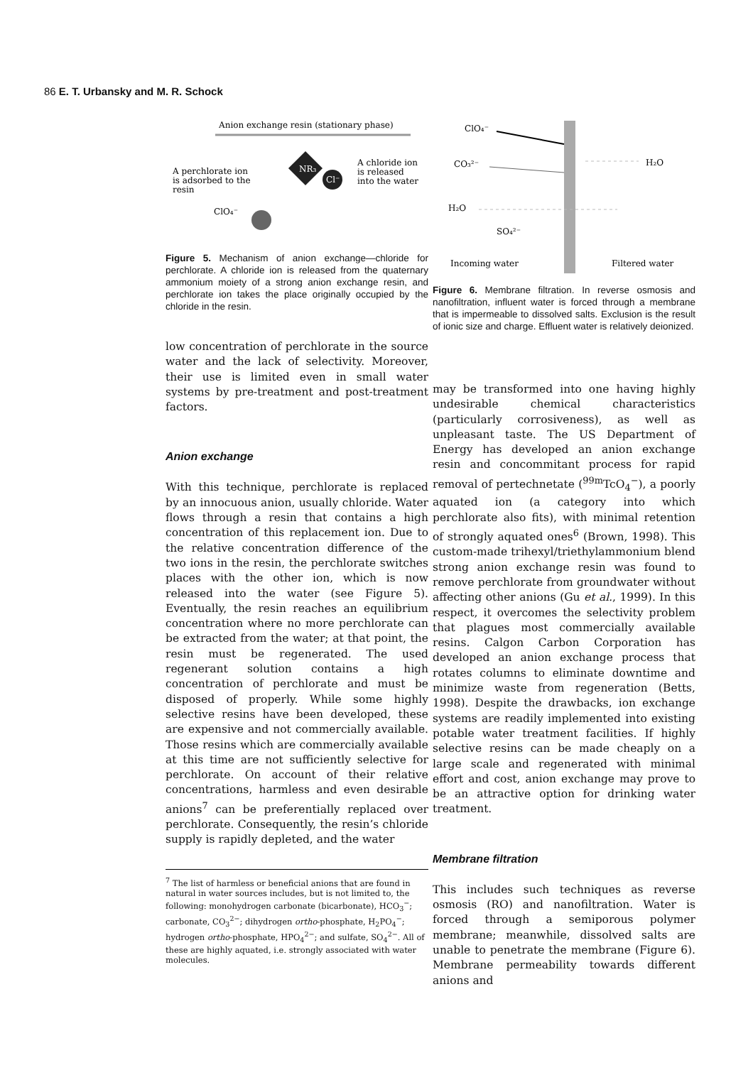86 E. T. Urbansky and M. R. Schock
Anion exchange resin (stationary phase)
NR₃
Cl⁻
A perchlorate ion
is adsorbed to the
resin
A chloride ion
is released
into the water
ClO₄⁻
Figure 5. Mechanism of anion exchange—chloride for perchlorate. A chloride ion is released from the quaternary ammonium moiety of a strong anion exchange resin, and perchlorate ion takes the place originally occupied by the chloride in the resin.
low concentration of perchlorate in the source water and the lack of selectivity. Moreover, their use is limited even in small water systems by pre-treatment and post-treatment factors.
Anion exchange
With this technique, perchlorate is replaced by an innocuous anion, usually chloride. Water flows through a resin that contains a high concentration of this replacement ion. Due to the relative concentration difference of the two ions in the resin, the perchlorate switches places with the other ion, which is now released into the water (see Figure 5). Eventually, the resin reaches an equilibrium concentration where no more perchlorate can be extracted from the water; at that point, the resin must be regenerated. The used regenerant solution contains a high concentration of perchlorate and must be disposed of properly. While some highly selective resins have been developed, these are expensive and not commercially available. Those resins which are commercially available at this time are not sufficiently selective for perchlorate. On account of their relative concentrations, harmless and even desirable anions<sup>7</sup> can be preferentially replaced over perchlorate. Consequently, the resin’s chloride supply is rapidly depleted, and the water
<sup>7</sup> The list of harmless or beneficial anions that are found in natural in water sources includes, but is not limited to, the following: monohydrogen carbonate (bicarbonate), HCO<sub>3</sub><sup>−</sup>; carbonate, CO<sub>3</sub><sup>2−</sup>; dihydrogen ortho-phosphate, H<sub>2</sub>PO<sub>4</sub><sup>−</sup>; hydrogen ortho-phosphate, HPO<sub>4</sub><sup>2−</sup>; and sulfate, SO<sub>4</sub><sup>2−</sup>. All of these are highly aquated, i.e. strongly associated with water molecules.
ClO₄⁻
CO₃²⁻
H₂O
SO₄²⁻
H₂O
Incoming water
Filtered water
Figure 6. Membrane filtration. In reverse osmosis and nanofiltration, influent water is forced through a membrane that is impermeable to dissolved salts. Exclusion is the result of ionic size and charge. Effluent water is relatively deionized.
may be transformed into one having highly undesirable chemical characteristics (particularly corrosiveness), as well as unpleasant taste. The US Department of Energy has developed an anion exchange resin and concommitant process for rapid removal of pertechnetate (<sup>99m</sup>TcO<sub>4</sub><sup>−</sup>), a poorly aquated ion (a category into which perchlorate also fits), with minimal retention of strongly aquated ones<sup>6</sup> (Brown, 1998). This custom-made trihexyl/triethylammonium blend strong anion exchange resin was found to remove perchlorate from groundwater without affecting other anions (Gu et al., 1999). In this respect, it overcomes the selectivity problem that plagues most commercially available resins. Calgon Carbon Corporation has developed an anion exchange process that rotates columns to eliminate downtime and minimize waste from regeneration (Betts, 1998). Despite the drawbacks, ion exchange systems are readily implemented into existing potable water treatment facilities. If highly selective resins can be made cheaply on a large scale and regenerated with minimal effort and cost, anion exchange may prove to be an attractive option for drinking water treatment.
Membrane filtration
This includes such techniques as reverse osmosis (RO) and nanofiltration. Water is forced through a semiporous polymer membrane; meanwhile, dissolved salts are unable to penetrate the membrane (Figure 6). Membrane permeability towards different anions and